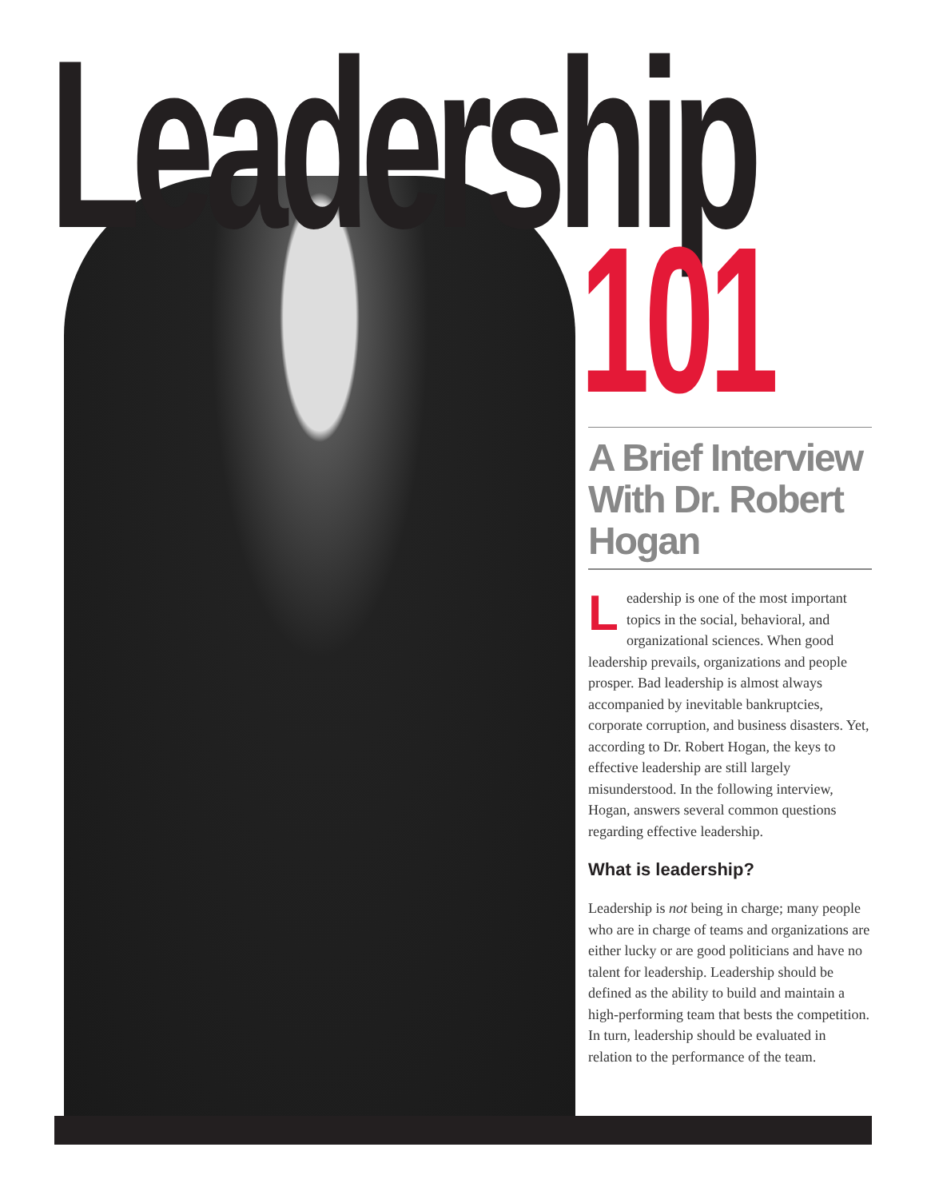Leadership
101
A Brief Interview With Dr. Robert Hogan
Leadership is one of the most important topics in the social, behavioral, and organizational sciences. When good leadership prevails, organizations and people prosper. Bad leadership is almost always accompanied by inevitable bankruptcies, corporate corruption, and business disasters. Yet, according to Dr. Robert Hogan, the keys to effective leadership are still largely misunderstood. In the following interview, Hogan, answers several common questions regarding effective leadership.
What is leadership?
Leadership is not being in charge; many people who are in charge of teams and organizations are either lucky or are good politicians and have no talent for leadership. Leadership should be defined as the ability to build and maintain a high-performing team that bests the competition. In turn, leadership should be evaluated in relation to the performance of the team.